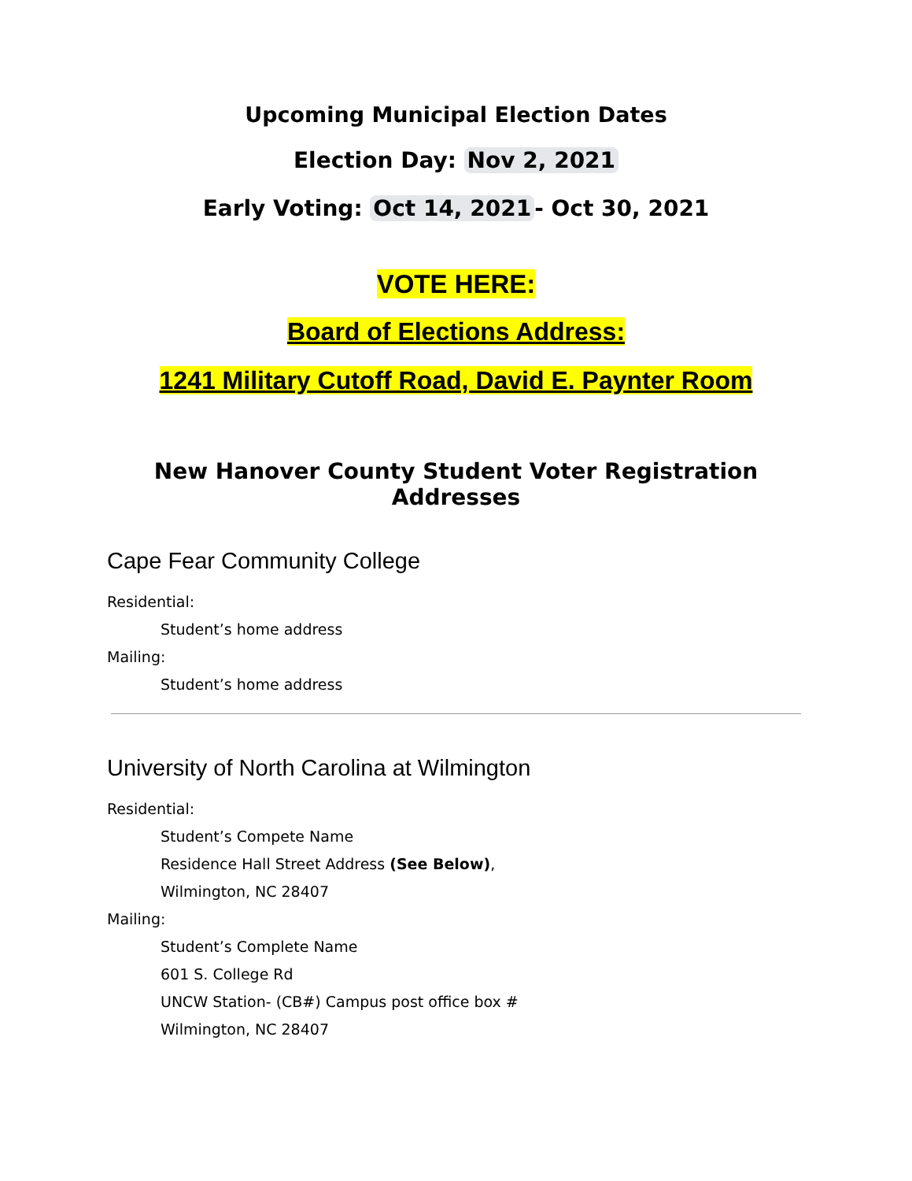Upcoming Municipal Election Dates
Election Day: Nov 2, 2021
Early Voting: Oct 14, 2021 - Oct 30, 2021
VOTE HERE:
Board of Elections Address:
1241 Military Cutoff Road, David E. Paynter Room
New Hanover County Student Voter Registration Addresses
Cape Fear Community College
Residential:
Student’s home address
Mailing:
Student’s home address
University of North Carolina at Wilmington
Residential:
Student’s Compete Name
Residence Hall Street Address (See Below),
Wilmington, NC 28407
Mailing:
Student’s Complete Name
601 S. College Rd
UNCW Station- (CB#) Campus post office box #
Wilmington, NC 28407